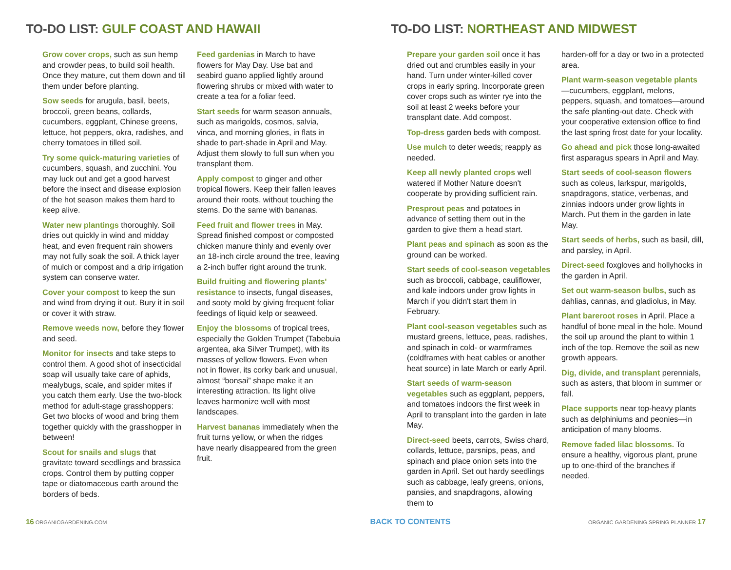TO-DO LIST: GULF COAST AND HAWAII
Grow cover crops, such as sun hemp and crowder peas, to build soil health. Once they mature, cut them down and till them under before planting.
Sow seeds for arugula, basil, beets, broccoli, green beans, collards, cucumbers, eggplant, Chinese greens, lettuce, hot peppers, okra, radishes, and cherry tomatoes in tilled soil.
Try some quick-maturing varieties of cucumbers, squash, and zucchini. You may luck out and get a good harvest before the insect and disease explosion of the hot season makes them hard to keep alive.
Water new plantings thoroughly. Soil dries out quickly in wind and midday heat, and even frequent rain showers may not fully soak the soil. A thick layer of mulch or compost and a drip irrigation system can conserve water.
Cover your compost to keep the sun and wind from drying it out. Bury it in soil or cover it with straw.
Remove weeds now, before they flower and seed.
Monitor for insects and take steps to control them. A good shot of insecticidal soap will usually take care of aphids, mealybugs, scale, and spider mites if you catch them early. Use the two-block method for adult-stage grasshoppers: Get two blocks of wood and bring them together quickly with the grasshopper in between!
Scout for snails and slugs that gravitate toward seedlings and brassica crops. Control them by putting copper tape or diatomaceous earth around the borders of beds.
Feed gardenias in March to have flowers for May Day. Use bat and seabird guano applied lightly around flowering shrubs or mixed with water to create a tea for a foliar feed.
Start seeds for warm season annuals, such as marigolds, cosmos, salvia, vinca, and morning glories, in flats in shade to part-shade in April and May. Adjust them slowly to full sun when you transplant them.
Apply compost to ginger and other tropical flowers. Keep their fallen leaves around their roots, without touching the stems. Do the same with bananas.
Feed fruit and flower trees in May. Spread finished compost or composted chicken manure thinly and evenly over an 18-inch circle around the tree, leaving a 2-inch buffer right around the trunk.
Build fruiting and flowering plants' resistance to insects, fungal diseases, and sooty mold by giving frequent foliar feedings of liquid kelp or seaweed.
Enjoy the blossoms of tropical trees, especially the Golden Trumpet (Tabebuia argentea, aka Silver Trumpet), with its masses of yellow flowers. Even when not in flower, its corky bark and unusual, almost “bonsai” shape make it an interesting attraction. Its light olive leaves harmonize well with most landscapes.
Harvest bananas immediately when the fruit turns yellow, or when the ridges have nearly disappeared from the green fruit.
TO-DO LIST: NORTHEAST AND MIDWEST
Prepare your garden soil once it has dried out and crumbles easily in your hand. Turn under winter-killed cover crops in early spring. Incorporate green cover crops such as winter rye into the soil at least 2 weeks before your transplant date. Add compost.
Top-dress garden beds with compost.
Use mulch to deter weeds; reapply as needed.
Keep all newly planted crops well watered if Mother Nature doesn't cooperate by providing sufficient rain.
Presprout peas and potatoes in advance of setting them out in the garden to give them a head start.
Plant peas and spinach as soon as the ground can be worked.
Start seeds of cool-season vegetables such as broccoli, cabbage, cauliflower, and kale indoors under grow lights in March if you didn't start them in February.
Plant cool-season vegetables such as mustard greens, lettuce, peas, radishes, and spinach in cold- or warmframes (coldframes with heat cables or another heat source) in late March or early April.
Start seeds of warm-season vegetables such as eggplant, peppers, and tomatoes indoors the first week in April to transplant into the garden in late May.
Direct-seed beets, carrots, Swiss chard, collards, lettuce, parsnips, peas, and spinach and place onion sets into the garden in April. Set out hardy seedlings such as cabbage, leafy greens, onions, pansies, and snapdragons, allowing them to
harden-off for a day or two in a protected area.
Plant warm-season vegetable plants—cucumbers, eggplant, melons, peppers, squash, and tomatoes—around the safe planting-out date. Check with your cooperative extension office to find the last spring frost date for your locality.
Go ahead and pick those long-awaited first asparagus spears in April and May.
Start seeds of cool-season flowers such as coleus, larkspur, marigolds, snapdragons, statice, verbenas, and zinnias indoors under grow lights in March. Put them in the garden in late May.
Start seeds of herbs, such as basil, dill, and parsley, in April.
Direct-seed foxgloves and hollyhocks in the garden in April.
Set out warm-season bulbs, such as dahlias, cannas, and gladiolus, in May.
Plant bareroot roses in April. Place a handful of bone meal in the hole. Mound the soil up around the plant to within 1 inch of the top. Remove the soil as new growth appears.
Dig, divide, and transplant perennials, such as asters, that bloom in summer or fall.
Place supports near top-heavy plants such as delphiniums and peonies—in anticipation of many blooms.
Remove faded lilac blossoms. To ensure a healthy, vigorous plant, prune up to one-third of the branches if needed.
16 ORGANICGARDENING.COM
BACK TO CONTENTS
ORGANIC GARDENING SPRING PLANNER 17